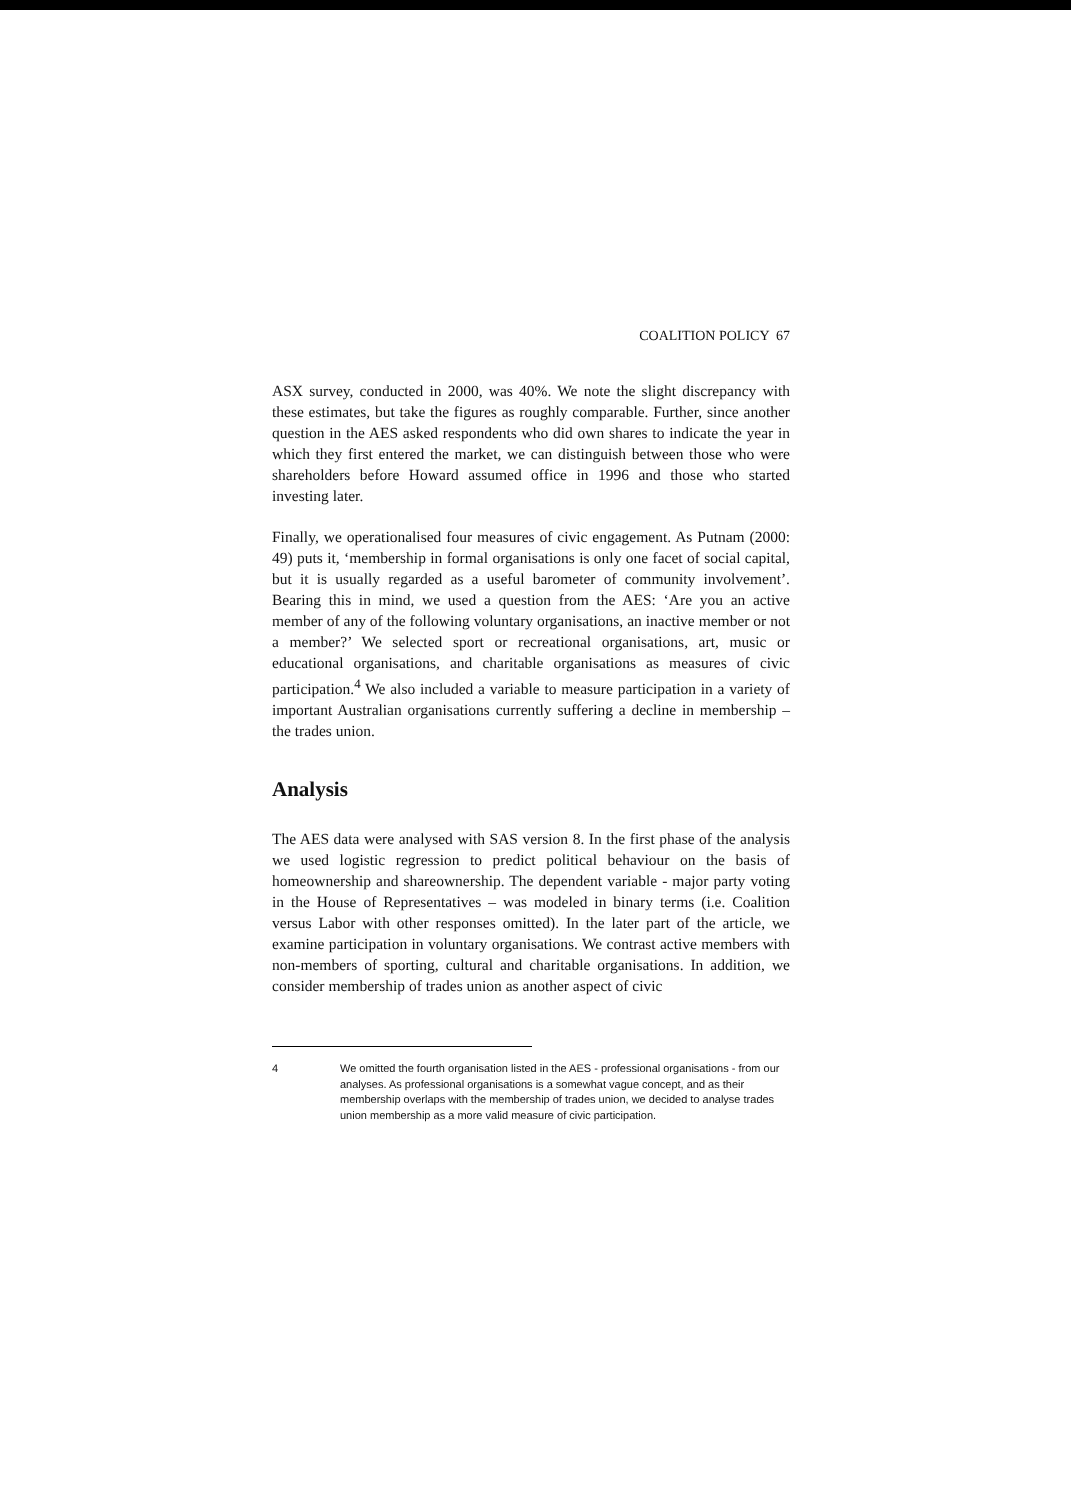COALITION POLICY 67
ASX survey, conducted in 2000, was 40%. We note the slight discrepancy with these estimates, but take the figures as roughly comparable. Further, since another question in the AES asked respondents who did own shares to indicate the year in which they first entered the market, we can distinguish between those who were shareholders before Howard assumed office in 1996 and those who started investing later.
Finally, we operationalised four measures of civic engagement. As Putnam (2000: 49) puts it, ‘membership in formal organisations is only one facet of social capital, but it is usually regarded as a useful barometer of community involvement’. Bearing this in mind, we used a question from the AES: ‘Are you an active member of any of the following voluntary organisations, an inactive member or not a member?’ We selected sport or recreational organisations, art, music or educational organisations, and charitable organisations as measures of civic participation.<sup>4</sup> We also included a variable to measure participation in a variety of important Australian organisations currently suffering a decline in membership – the trades union.
Analysis
The AES data were analysed with SAS version 8. In the first phase of the analysis we used logistic regression to predict political behaviour on the basis of homeownership and shareownership. The dependent variable - major party voting in the House of Representatives – was modeled in binary terms (i.e. Coalition versus Labor with other responses omitted). In the later part of the article, we examine participation in voluntary organisations. We contrast active members with non-members of sporting, cultural and charitable organisations. In addition, we consider membership of trades union as another aspect of civic
4 We omitted the fourth organisation listed in the AES - professional organisations - from our analyses. As professional organisations is a somewhat vague concept, and as their membership overlaps with the membership of trades union, we decided to analyse trades union membership as a more valid measure of civic participation.